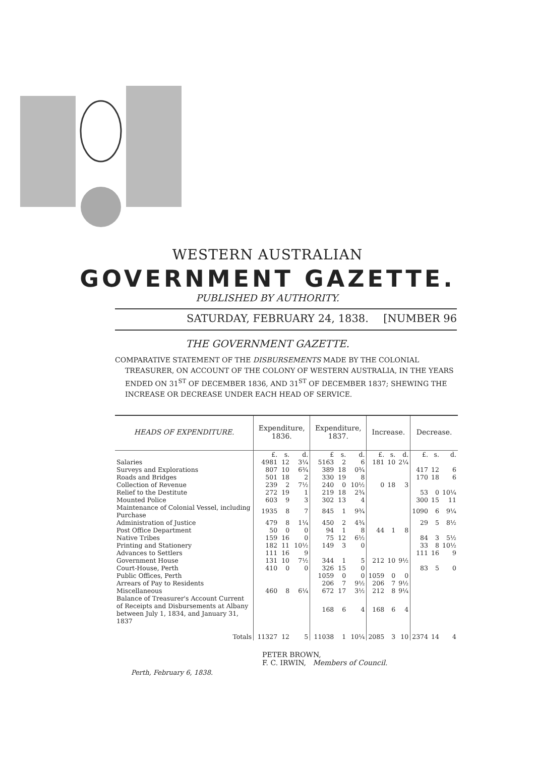WESTERN AUSTRALIAN
GOVERNMENT GAZETTE.
PUBLISHED BY AUTHORITY.
SATURDAY, FEBRUARY 24, 1838. [NUMBER 96
THE GOVERNMENT GAZETTE.
COMPARATIVE STATEMENT OF THE DISBURSEMENTS MADE BY THE COLONIAL TREASURER, ON ACCOUNT OF THE COLONY OF WESTERN AUSTRALIA, IN THE YEARS ENDED ON 31<sup>ST</sup> OF DECEMBER 1836, AND 31<sup>ST</sup> OF DECEMBER 1837; SHEWING THE INCREASE OR DECREASE UNDER EACH HEAD OF SERVICE.
| HEADS OF EXPENDITURE. | Expenditure, 1836. | | | Expenditure, 1837. | | | Increase. | | | Decrease. | | |
| --- | --- | --- | --- | --- | --- | --- | --- | --- | --- | --- | --- | --- |
| | £. | s. | d. | £ | s. | d. | £. | s. | d. | £. | s. | d. |
| Salaries | 4981 | 12 | 3¼ | 5163 | 2 | 6 | 181 | 10 | 2¼ | | | |
| Surveys and Explorations | 807 | 10 | 6¾ | 389 | 18 | 0¾ | | | | 417 | 12 | 6 |
| Roads and Bridges | 501 | 18 | 2 | 330 | 19 | 8 | | | | 170 | 18 | 6 |
| Collection of Revenue | 239 | 2 | 7½ | 240 | 0 | 10½ | 0 | 18 | 3 | | | |
| Relief to the Destitute | 272 | 19 | 1 | 219 | 18 | 2¾ | | | | 53 | 0 | 10¼ |
| Mounted Police | 603 | 9 | 3 | 302 | 13 | 4 | | | | 300 | 15 | 11 |
| Maintenance of Colonial Vessel, including Purchase | 1935 | 8 | 7 | 845 | 1 | 9¾ | | | | 1090 | 6 | 9¼ |
| Administration of Justice | 479 | 8 | 1¼ | 450 | 2 | 4¾ | | | | 29 | 5 | 8½ |
| Post Office Department | 50 | 0 | 0 | 94 | 1 | 8 | 44 | 1 | 8 | | | |
| Native Tribes | 159 | 16 | 0 | 75 | 12 | 6½ | | | | 84 | 3 | 5½ |
| Printing and Stationery | 182 | 11 | 10½ | 149 | 3 | 0 | | | | 33 | 8 | 10½ |
| Advances to Settlers | 111 | 16 | 9 | | | | | | | 111 | 16 | 9 |
| Government House | 131 | 10 | 7½ | 344 | 1 | 5 | 212 | 10 | 9½ | | | |
| Court-House, Perth | 410 | 0 | 0 | 326 | 15 | 0 | | | | 83 | 5 | 0 |
| Public Offices, Perth | | | | 1059 | 0 | 0 | 1059 | 0 | 0 | | | |
| Arrears of Pay to Residents | | | | 206 | 7 | 9½ | 206 | 7 | 9½ | | | |
| Miscellaneous | 460 | 8 | 6¼ | 672 | 17 | 3½ | 212 | 8 | 9¼ | | | |
| Balance of Treasurer's Account Current of Receipts and Disbursements at Albany between July 1, 1834, and January 31, 1837 | | | | 168 | 6 | 4 | 168 | 6 | 4 | | | |
| Totals | 11327 | 12 | 5 | 11038 | 1 | 10¼ | 2085 | 3 | 10 | 2374 | 14 | 4 |
PETER BROWN,
F. C. IRWIN, Members of Council.
Perth, February 6, 1838.